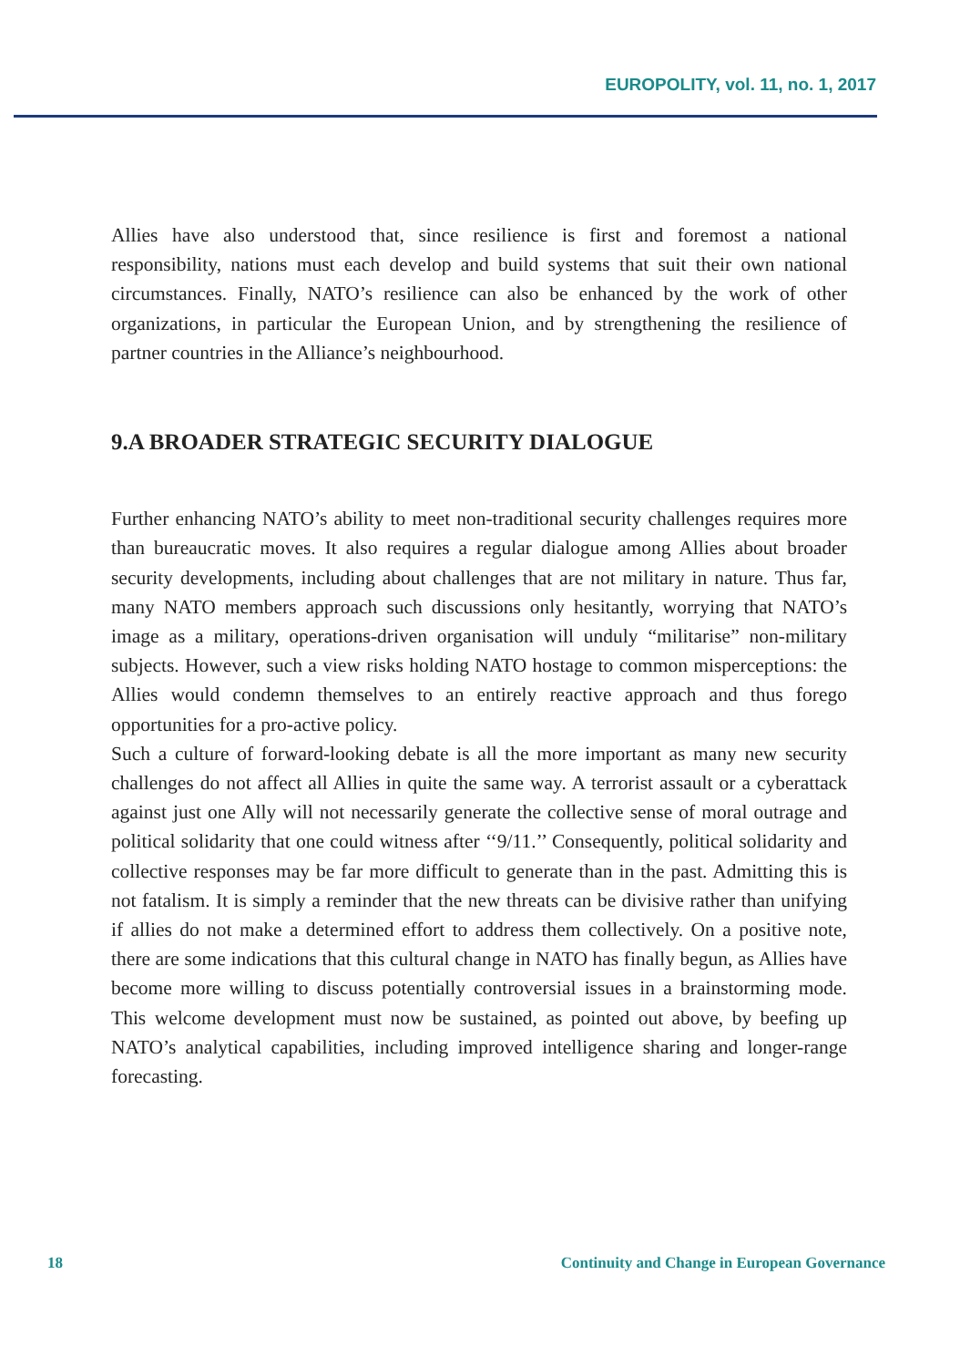EUROPOLITY, vol. 11, no. 1, 2017
Allies have also understood that, since resilience is first and foremost a national responsibility, nations must each develop and build systems that suit their own national circumstances. Finally, NATO’s resilience can also be enhanced by the work of other organizations, in particular the European Union, and by strengthening the resilience of partner countries in the Alliance’s neighbourhood.
9.A BROADER STRATEGIC SECURITY DIALOGUE
Further enhancing NATO’s ability to meet non-traditional security challenges requires more than bureaucratic moves. It also requires a regular dialogue among Allies about broader security developments, including about challenges that are not military in nature. Thus far, many NATO members approach such discussions only hesitantly, worrying that NATO’s image as a military, operations-driven organisation will unduly “militarise” non-military subjects. However, such a view risks holding NATO hostage to common misperceptions: the Allies would condemn themselves to an entirely reactive approach and thus forego opportunities for a pro-active policy.
Such a culture of forward-looking debate is all the more important as many new security challenges do not affect all Allies in quite the same way. A terrorist assault or a cyberattack against just one Ally will not necessarily generate the collective sense of moral outrage and political solidarity that one could witness after ‘‘9/11.’’ Consequently, political solidarity and collective responses may be far more difficult to generate than in the past. Admitting this is not fatalism. It is simply a reminder that the new threats can be divisive rather than unifying if allies do not make a determined effort to address them collectively. On a positive note, there are some indications that this cultural change in NATO has finally begun, as Allies have become more willing to discuss potentially controversial issues in a brainstorming mode. This welcome development must now be sustained, as pointed out above, by beefing up NATO’s analytical capabilities, including improved intelligence sharing and longer-range forecasting.
18 Continuity and Change in European Governance